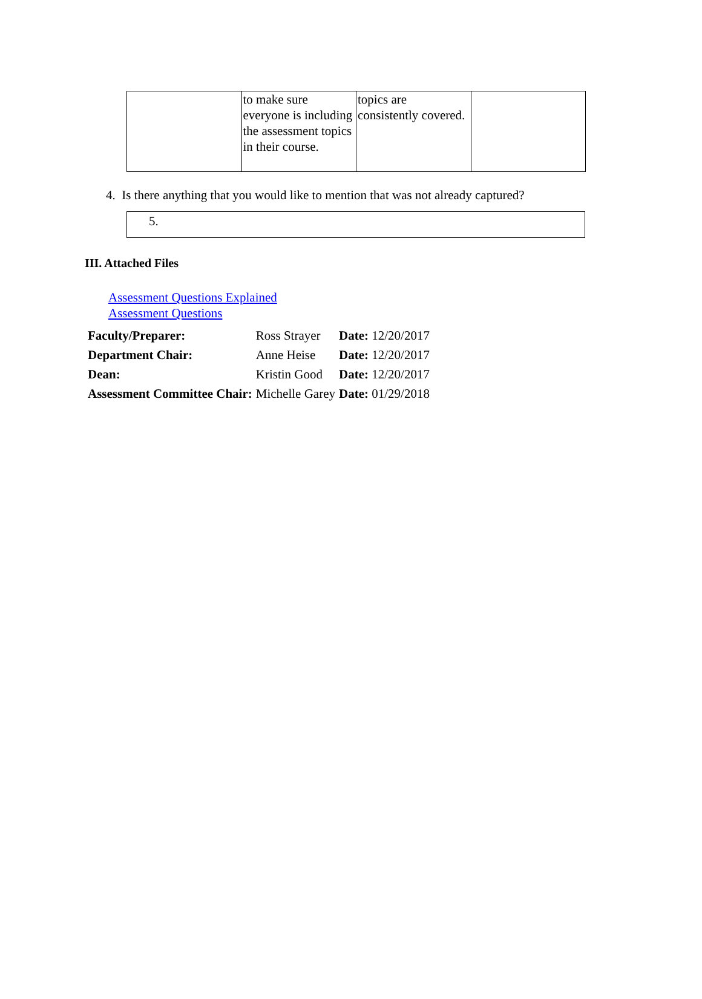| | to make sure everyone is including the assessment topics in their course. | topics are consistently covered. | |
4. Is there anything that you would like to mention that was not already captured?
5.
III. Attached Files
Assessment Questions Explained
Assessment Questions
| Faculty/Preparer: | Ross Strayer | Date: 12/20/2017 |
| Department Chair: | Anne Heise | Date: 12/20/2017 |
| Dean: | Kristin Good | Date: 12/20/2017 |
| Assessment Committee Chair: | Michelle Garey | Date: 01/29/2018 |